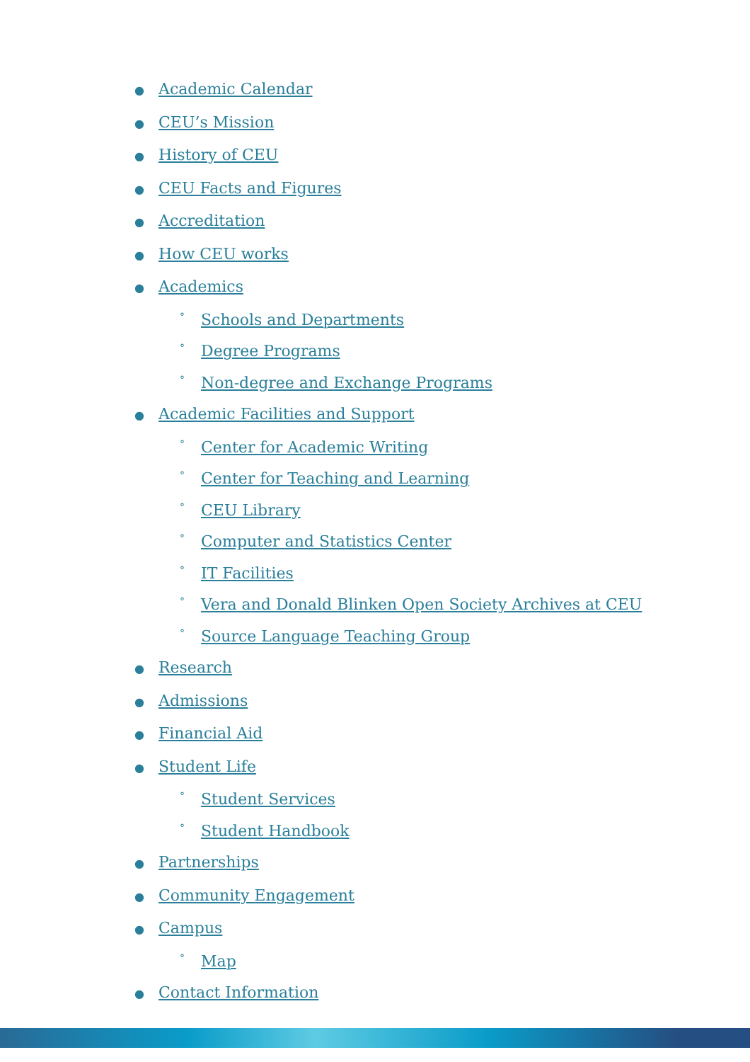● Academic Calendar
● CEU’s Mission
● History of CEU
● CEU Facts and Figures
● Accreditation
● How CEU works
● Academics
° Schools and Departments
° Degree Programs
° Non-degree and Exchange Programs
● Academic Facilities and Support
° Center for Academic Writing
° Center for Teaching and Learning
° CEU Library
° Computer and Statistics Center
° IT Facilities
° Vera and Donald Blinken Open Society Archives at CEU
° Source Language Teaching Group
● Research
● Admissions
● Financial Aid
● Student Life
° Student Services
° Student Handbook
● Partnerships
● Community Engagement
● Campus
° Map
● Contact Information